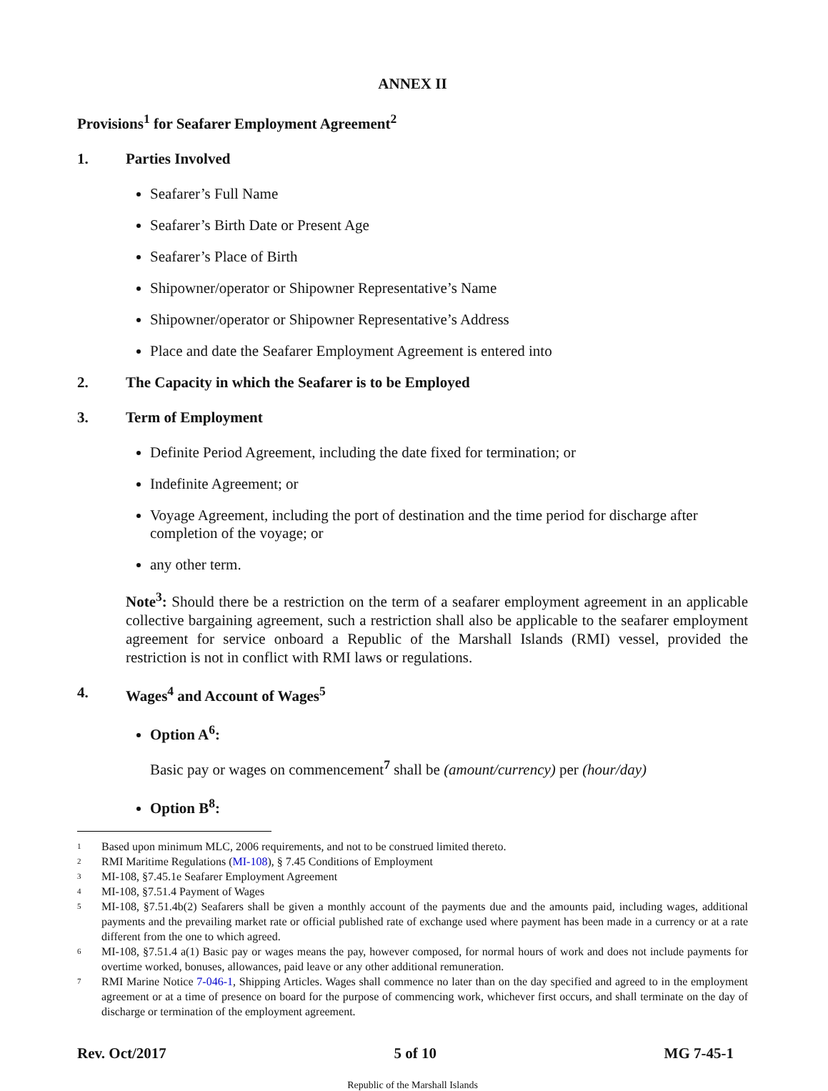ANNEX II
Provisions<sup>1</sup> for Seafarer Employment Agreement<sup>2</sup>
1. Parties Involved
Seafarer’s Full Name
Seafarer’s Birth Date or Present Age
Seafarer’s Place of Birth
Shipowner/operator or Shipowner Representative’s Name
Shipowner/operator or Shipowner Representative’s Address
Place and date the Seafarer Employment Agreement is entered into
2. The Capacity in which the Seafarer is to be Employed
3. Term of Employment
Definite Period Agreement, including the date fixed for termination; or
Indefinite Agreement; or
Voyage Agreement, including the port of destination and the time period for discharge after completion of the voyage; or
any other term.
Note<sup>3</sup>: Should there be a restriction on the term of a seafarer employment agreement in an applicable collective bargaining agreement, such a restriction shall also be applicable to the seafarer employment agreement for service onboard a Republic of the Marshall Islands (RMI) vessel, provided the restriction is not in conflict with RMI laws or regulations.
4. Wages<sup>4</sup> and Account of Wages<sup>5</sup>
Option A<sup>6</sup>:
Basic pay or wages on commencement<sup>7</sup> shall be (amount/currency) per (hour/day)
Option B<sup>8</sup>:
1 Based upon minimum MLC, 2006 requirements, and not to be construed limited thereto.
2 RMI Maritime Regulations (MI-108), § 7.45 Conditions of Employment
3 MI-108, §7.45.1e Seafarer Employment Agreement
4 MI-108, §7.51.4 Payment of Wages
5 MI-108, §7.51.4b(2) Seafarers shall be given a monthly account of the payments due and the amounts paid, including wages, additional payments and the prevailing market rate or official published rate of exchange used where payment has been made in a currency or at a rate different from the one to which agreed.
6 MI-108, §7.51.4 a(1) Basic pay or wages means the pay, however composed, for normal hours of work and does not include payments for overtime worked, bonuses, allowances, paid leave or any other additional remuneration.
7 RMI Marine Notice 7-046-1, Shipping Articles. Wages shall commence no later than on the day specified and agreed to in the employment agreement or at a time of presence on board for the purpose of commencing work, whichever first occurs, and shall terminate on the day of discharge or termination of the employment agreement.
Rev. Oct/2017 5 of 10 MG 7-45-1
Republic of the Marshall Islands